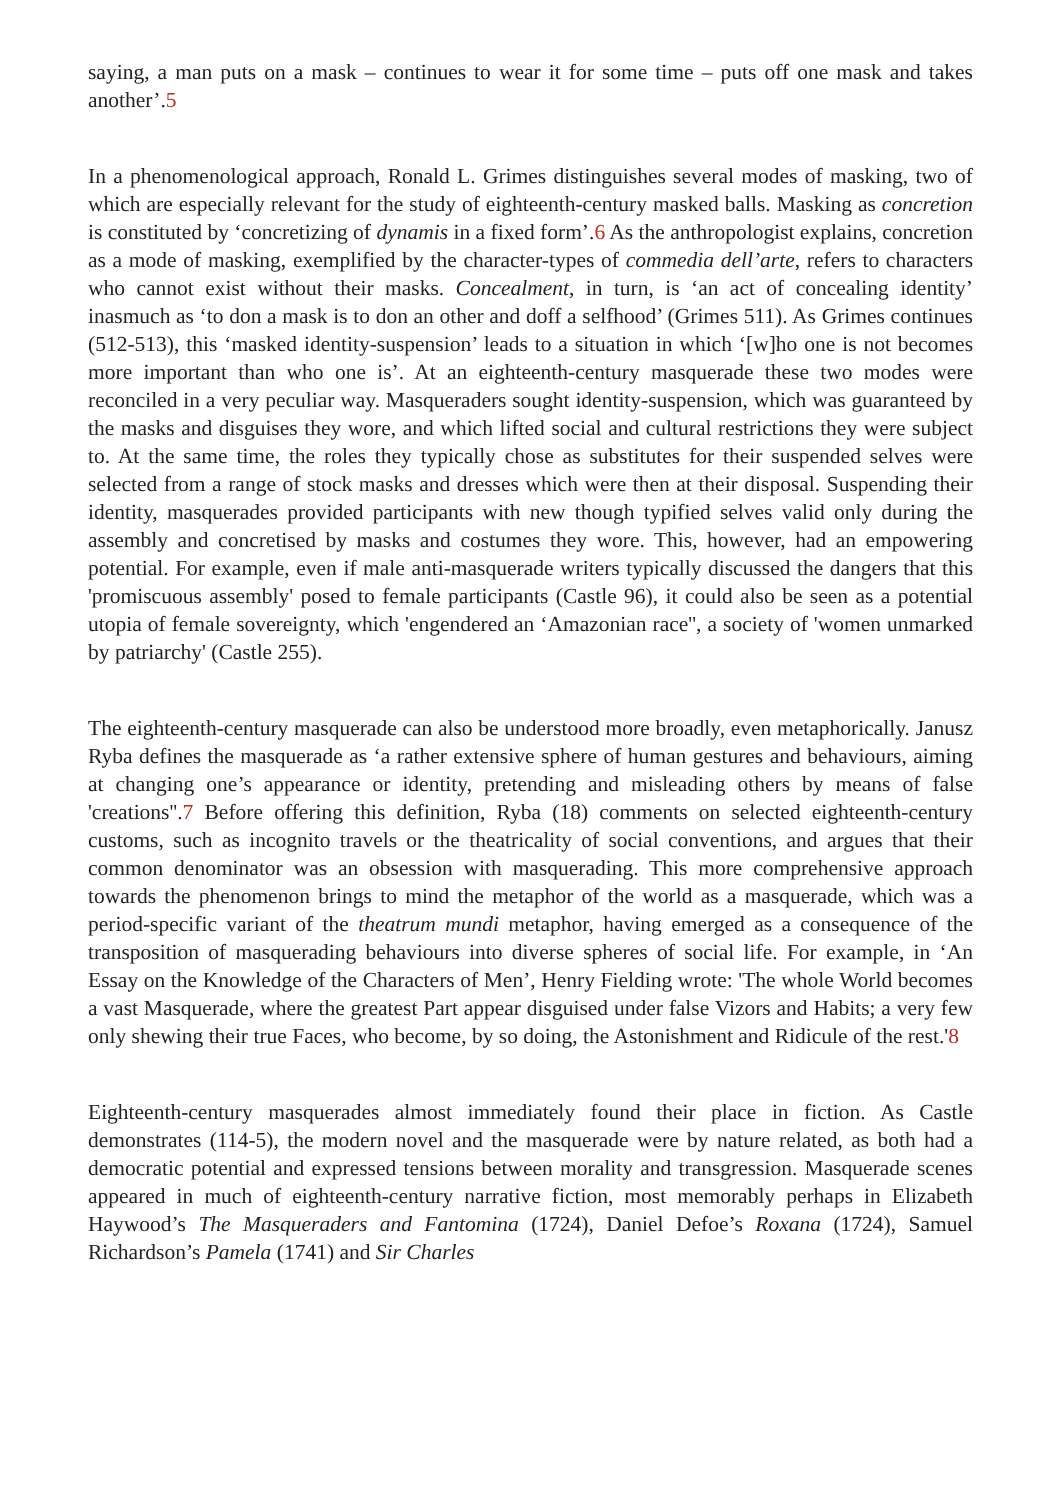saying, a man puts on a mask – continues to wear it for some time – puts off one mask and takes another’.5
In a phenomenological approach, Ronald L. Grimes distinguishes several modes of masking, two of which are especially relevant for the study of eighteenth-century masked balls. Masking as concretion is constituted by ‘concretizing of dynamis in a fixed form’.6 As the anthropologist explains, concretion as a mode of masking, exemplified by the character-types of commedia dell’arte, refers to characters who cannot exist without their masks. Concealment, in turn, is ‘an act of concealing identity’ inasmuch as ‘to don a mask is to don an other and doff a selfhood’ (Grimes 511). As Grimes continues (512-513), this ‘masked identity-suspension’ leads to a situation in which ‘[w]ho one is not becomes more important than who one is’. At an eighteenth-century masquerade these two modes were reconciled in a very peculiar way. Masqueraders sought identity-suspension, which was guaranteed by the masks and disguises they wore, and which lifted social and cultural restrictions they were subject to. At the same time, the roles they typically chose as substitutes for their suspended selves were selected from a range of stock masks and dresses which were then at their disposal. Suspending their identity, masquerades provided participants with new though typified selves valid only during the assembly and concretised by masks and costumes they wore. This, however, had an empowering potential. For example, even if male anti-masquerade writers typically discussed the dangers that this 'promiscuous assembly' posed to female participants (Castle 96), it could also be seen as a potential utopia of female sovereignty, which 'engendered an ‘Amazonian race'', a society of 'women unmarked by patriarchy' (Castle 255).
The eighteenth-century masquerade can also be understood more broadly, even metaphorically. Janusz Ryba defines the masquerade as ‘a rather extensive sphere of human gestures and behaviours, aiming at changing one’s appearance or identity, pretending and misleading others by means of false 'creations''.7 Before offering this definition, Ryba (18) comments on selected eighteenth-century customs, such as incognito travels or the theatricality of social conventions, and argues that their common denominator was an obsession with masquerading. This more comprehensive approach towards the phenomenon brings to mind the metaphor of the world as a masquerade, which was a period-specific variant of the theatrum mundi metaphor, having emerged as a consequence of the transposition of masquerading behaviours into diverse spheres of social life. For example, in ‘An Essay on the Knowledge of the Characters of Men’, Henry Fielding wrote: 'The whole World becomes a vast Masquerade, where the greatest Part appear disguised under false Vizors and Habits; a very few only shewing their true Faces, who become, by so doing, the Astonishment and Ridicule of the rest.'8
Eighteenth-century masquerades almost immediately found their place in fiction. As Castle demonstrates (114-5), the modern novel and the masquerade were by nature related, as both had a democratic potential and expressed tensions between morality and transgression. Masquerade scenes appeared in much of eighteenth-century narrative fiction, most memorably perhaps in Elizabeth Haywood’s The Masqueraders and Fantomina (1724), Daniel Defoe’s Roxana (1724), Samuel Richardson’s Pamela (1741) and Sir Charles